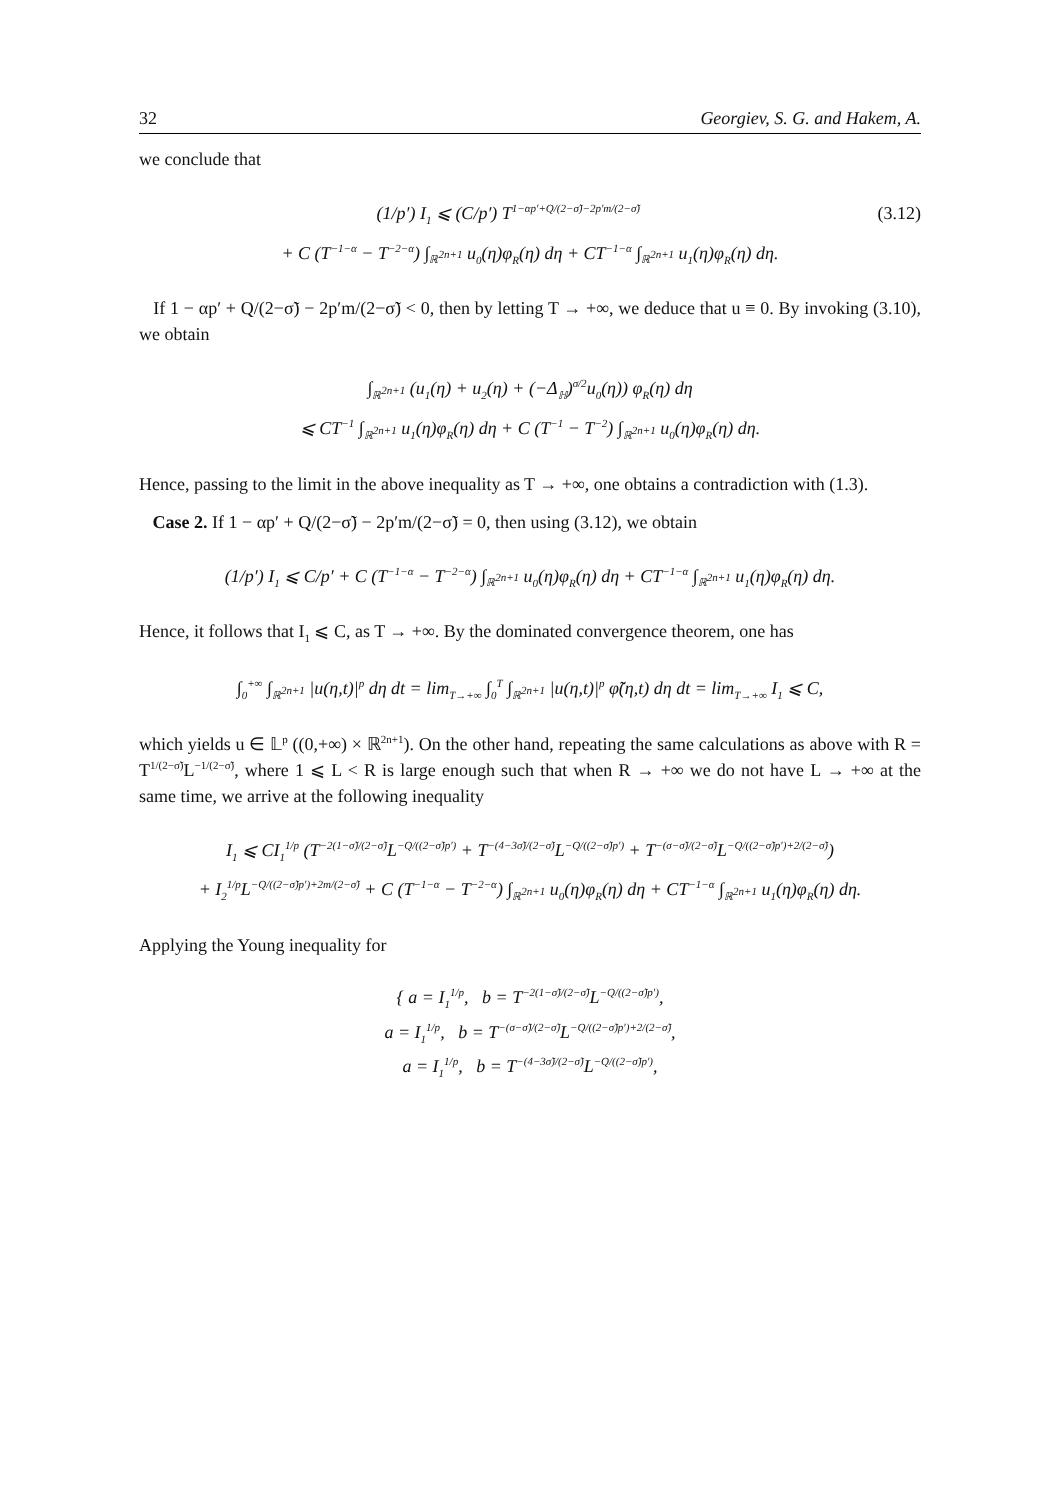32 Georgiev, S. G. and Hakem, A.
we conclude that
(3.12) (1/p′) I<sub>1</sub> ⩽ (C/p′) T<sup>1−αp′+Q/(2−σ̃)−2p′m/(2−σ̃)</sup>
+ C (T<sup>−1−α</sup> − T<sup>−2−α</sup>) ∫<sub>ℝ<sup>2n+1</sup></sub> u<sub>0</sub>(η)φ<sub>R</sub>(η) dη + CT<sup>−1−α</sup> ∫<sub>ℝ<sup>2n+1</sup></sub> u<sub>1</sub>(η)φ<sub>R</sub>(η) dη.
If 1 − αp′ + Q/(2−σ̃) − 2p′m/(2−σ̃) < 0, then by letting T → +∞, we deduce that u ≡ 0. By invoking (3.10), we obtain
∫<sub>ℝ<sup>2n+1</sup></sub> (u<sub>1</sub>(η) + u<sub>2</sub>(η) + (−Δ<sub>ℍ</sub>)<sup>σ/2</sup>u<sub>0</sub>(η)) φ<sub>R</sub>(η) dη
⩽ CT<sup>−1</sup> ∫<sub>ℝ<sup>2n+1</sup></sub> u<sub>1</sub>(η)φ<sub>R</sub>(η) dη + C (T<sup>−1</sup> − T<sup>−2</sup>) ∫<sub>ℝ<sup>2n+1</sup></sub> u<sub>0</sub>(η)φ<sub>R</sub>(η) dη.
Hence, passing to the limit in the above inequality as T → +∞, one obtains a contradiction with (1.3).
Case 2. If 1 − αp′ + Q/(2−σ̃) − 2p′m/(2−σ̃) = 0, then using (3.12), we obtain
(1/p′) I<sub>1</sub> ⩽ C/p′ + C (T<sup>−1−α</sup> − T<sup>−2−α</sup>) ∫<sub>ℝ<sup>2n+1</sup></sub> u<sub>0</sub>(η)φ<sub>R</sub>(η) dη + CT<sup>−1−α</sup> ∫<sub>ℝ<sup>2n+1</sup></sub> u<sub>1</sub>(η)φ<sub>R</sub>(η) dη.
Hence, it follows that I<sub>1</sub> ⩽ C, as T → +∞. By the dominated convergence theorem, one has
∫<sub>0</sub><sup>+∞</sup> ∫<sub>ℝ<sup>2n+1</sup></sub> |u(η,t)|<sup>p</sup> dη dt = lim<sub>T→+∞</sub> ∫<sub>0</sub><sup>T</sup> ∫<sub>ℝ<sup>2n+1</sup></sub> |u(η,t)|<sup>p</sup> φ̃(η,t) dη dt = lim<sub>T→+∞</sub> I<sub>1</sub> ⩽ C,
which yields u ∈ 𝕃<sup>p</sup> ((0,+∞) × ℝ<sup>2n+1</sup>). On the other hand, repeating the same calculations as above with R = T<sup>1/(2−σ̃)</sup>L<sup>−1/(2−σ̃)</sup>, where 1 ⩽ L < R is large enough such that when R → +∞ we do not have L → +∞ at the same time, we arrive at the following inequality
I<sub>1</sub> ⩽ CI<sub>1</sub><sup>1/p</sup> (T<sup>−2(1−σ̃)/(2−σ̃)</sup>L<sup>−Q/((2−σ̃)p′)</sup> + T<sup>−(4−3σ̃)/(2−σ̃)</sup>L<sup>−Q/((2−σ̃)p′)</sup> + T<sup>−(σ−σ̃)/(2−σ̃)</sup>L<sup>−Q/((2−σ̃)p′)+2/(2−σ̃)</sup>)
+ I<sub>2</sub><sup>1/p</sup>L<sup>−Q/((2−σ̃)p′)+2m/(2−σ̃)</sup> + C (T<sup>−1−α</sup> − T<sup>−2−α</sup>) ∫<sub>ℝ<sup>2n+1</sup></sub> u<sub>0</sub>(η)φ<sub>R</sub>(η) dη + CT<sup>−1−α</sup> ∫<sub>ℝ<sup>2n+1</sup></sub> u<sub>1</sub>(η)φ<sub>R</sub>(η) dη.
Applying the Young inequality for
{ a = I<sub>1</sub><sup>1/p</sup>, b = T<sup>−2(1−σ̃)/(2−σ̃)</sup>L<sup>−Q/((2−σ̃)p′)</sup>,
a = I<sub>1</sub><sup>1/p</sup>, b = T<sup>−(σ−σ̃)/(2−σ̃)</sup>L<sup>−Q/((2−σ̃)p′)+2/(2−σ̃)</sup>,
a = I<sub>1</sub><sup>1/p</sup>, b = T<sup>−(4−3σ̃)/(2−σ̃)</sup>L<sup>−Q/((2−σ̃)p′)</sup>,